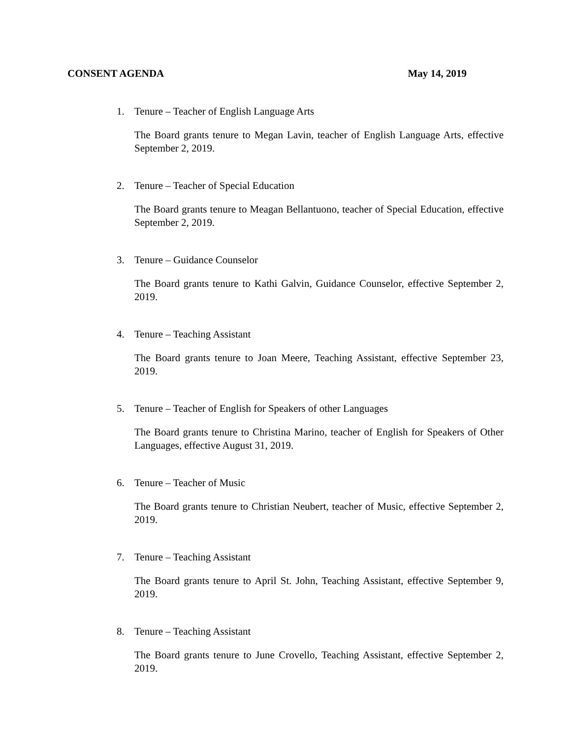CONSENT AGENDA May 14, 2019
1. Tenure – Teacher of English Language Arts
The Board grants tenure to Megan Lavin, teacher of English Language Arts, effective September 2, 2019.
2. Tenure – Teacher of Special Education
The Board grants tenure to Meagan Bellantuono, teacher of Special Education, effective September 2, 2019.
3. Tenure – Guidance Counselor
The Board grants tenure to Kathi Galvin, Guidance Counselor, effective September 2, 2019.
4. Tenure – Teaching Assistant
The Board grants tenure to Joan Meere, Teaching Assistant, effective September 23, 2019.
5. Tenure – Teacher of English for Speakers of other Languages
The Board grants tenure to Christina Marino, teacher of English for Speakers of Other Languages, effective August 31, 2019.
6. Tenure – Teacher of Music
The Board grants tenure to Christian Neubert, teacher of Music, effective September 2, 2019.
7. Tenure – Teaching Assistant
The Board grants tenure to April St. John, Teaching Assistant, effective September 9, 2019.
8. Tenure – Teaching Assistant
The Board grants tenure to June Crovello, Teaching Assistant, effective September 2, 2019.